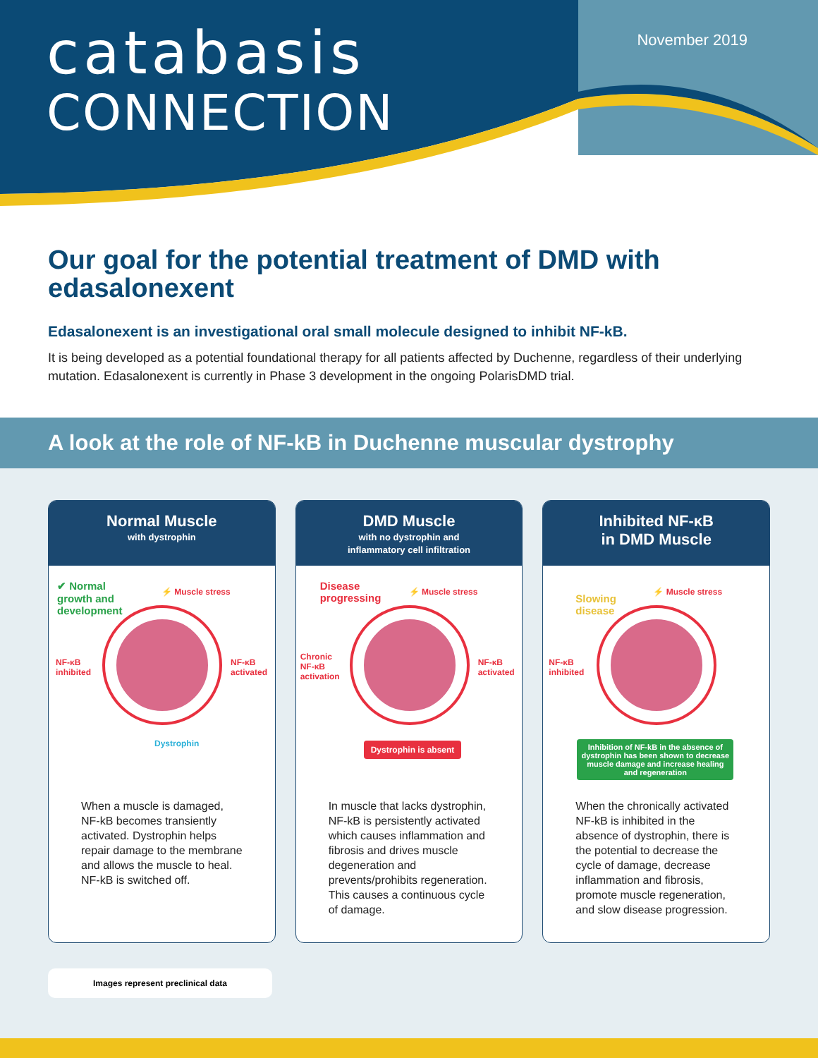catabasis
CONNECTION
November 2019
Our goal for the potential treatment of DMD with edasalonexent
Edasalonexent is an investigational oral small molecule designed to inhibit NF-kB.
It is being developed as a potential foundational therapy for all patients affected by Duchenne, regardless of their underlying mutation. Edasalonexent is currently in Phase 3 development in the ongoing PolarisDMD trial.
A look at the role of NF-kB in Duchenne muscular dystrophy
Normal Muscle
with dystrophin
✔ Normal
growth and
development
⚡ Muscle stress
NF-κB
inhibited
NF-κB
activated
Dystrophin
When a muscle is damaged, NF-kB becomes transiently activated. Dystrophin helps repair damage to the membrane and allows the muscle to heal. NF-kB is switched off.
DMD Muscle
with no dystrophin and
inflammatory cell infiltration
Disease
progressing
⚡ Muscle stress
Chronic
NF-κB
activation
NF-κB
activated
Dystrophin is absent
In muscle that lacks dystrophin, NF-kB is persistently activated which causes inflammation and fibrosis and drives muscle degeneration and prevents/prohibits regeneration. This causes a continuous cycle of damage.
Inhibited NF-κB
in DMD Muscle
Slowing
disease
⚡ Muscle stress
NF-κB
inhibited
Inhibition of NF-kB in the absence of dystrophin has been shown to decrease muscle damage and increase healing and regeneration
When the chronically activated NF-kB is inhibited in the absence of dystrophin, there is the potential to decrease the cycle of damage, decrease inflammation and fibrosis, promote muscle regeneration, and slow disease progression.
Images represent preclinical data